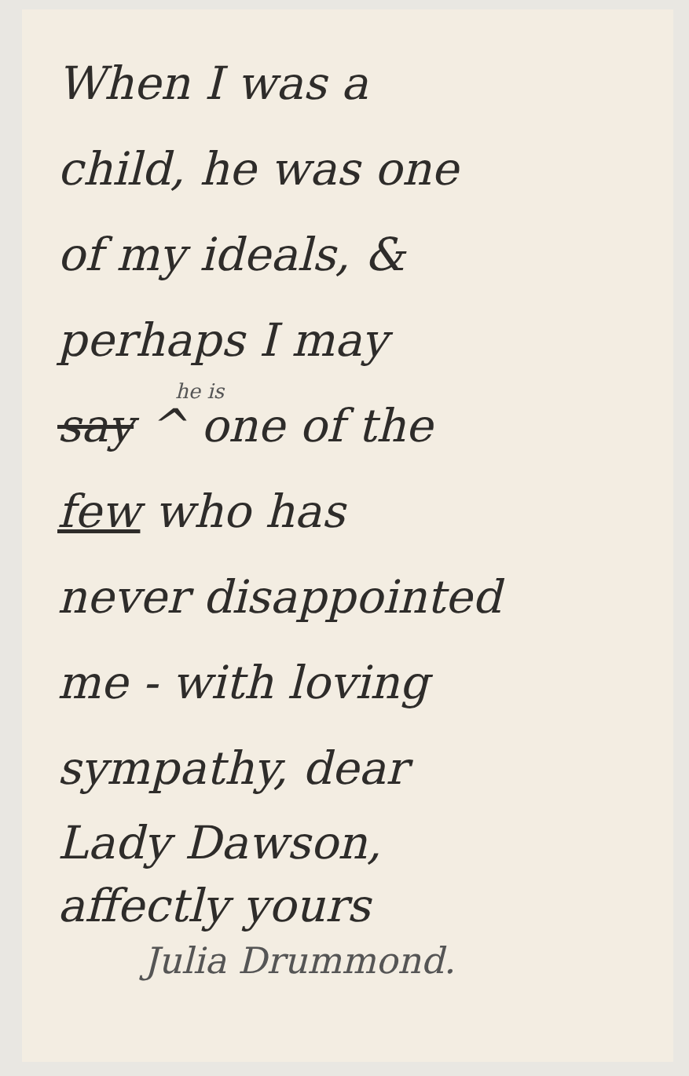When I was a
child, he was one
of my ideals, &
perhaps I may
he is
say ^ one of the
few who has
never disappointed
me - with loving
sympathy, dear
Lady Dawson,
affectly yours
Julia Drummond.